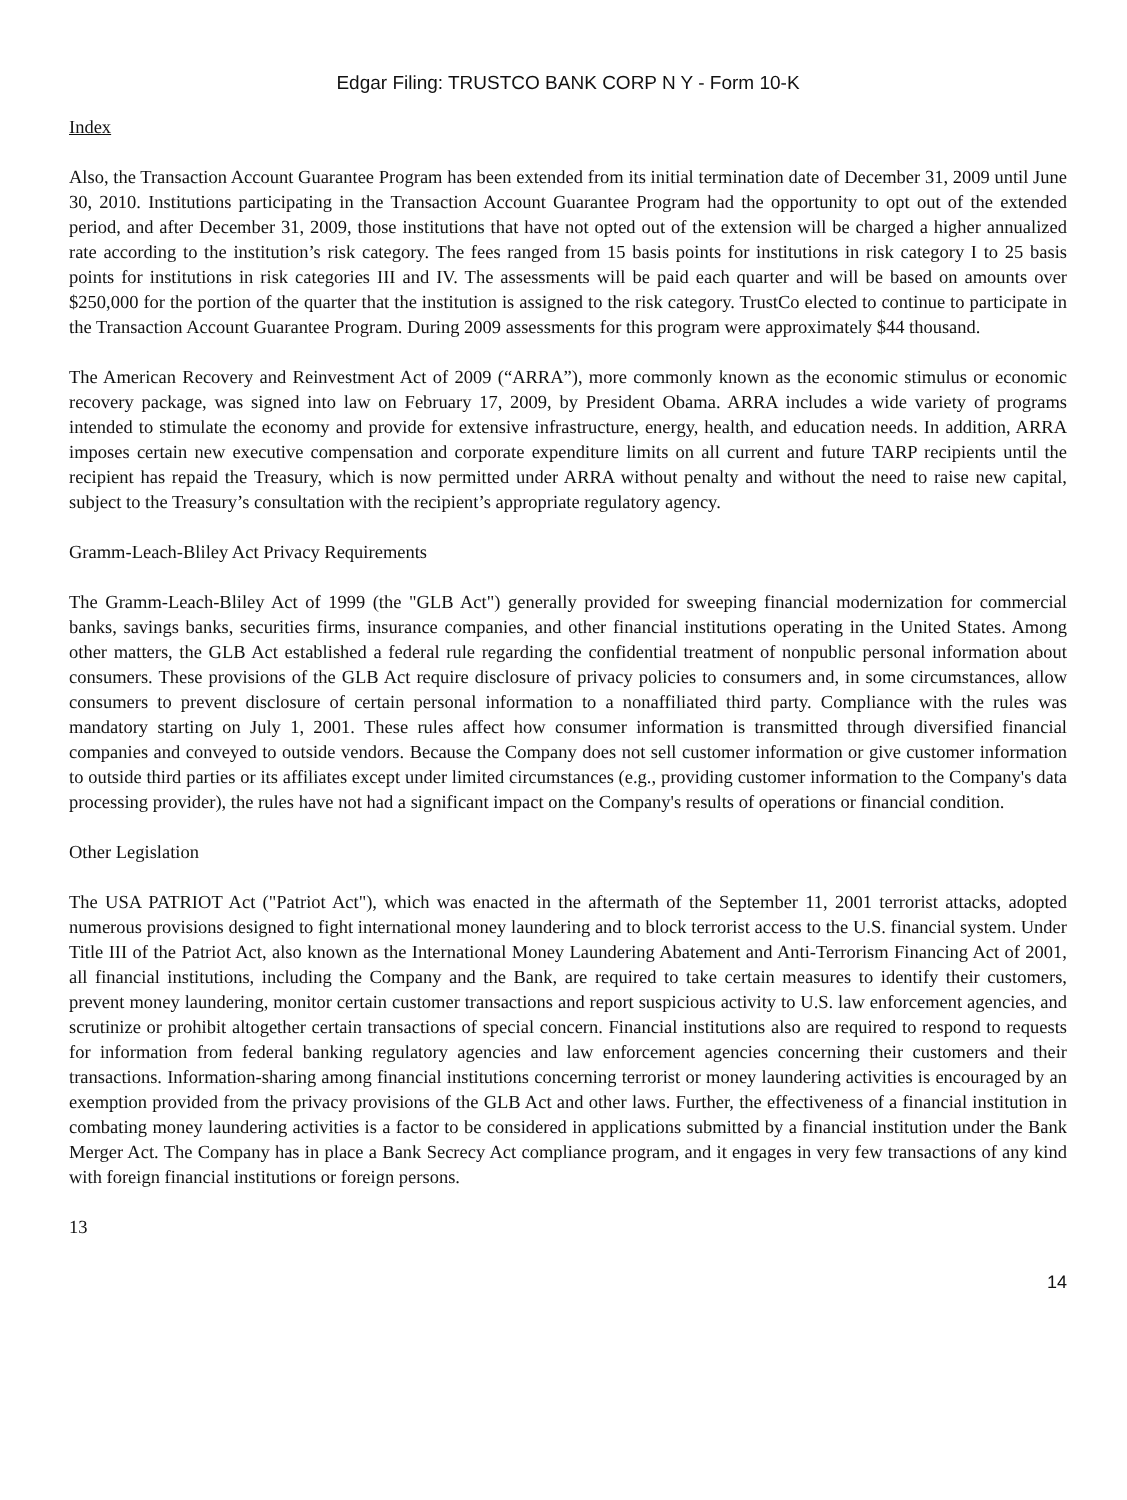Edgar Filing: TRUSTCO BANK CORP N Y - Form 10-K
Index
Also, the Transaction Account Guarantee Program has been extended from its initial termination date of December 31, 2009 until June 30, 2010. Institutions participating in the Transaction Account Guarantee Program had the opportunity to opt out of the extended period, and after December 31, 2009, those institutions that have not opted out of the extension will be charged a higher annualized rate according to the institution’s risk category. The fees ranged from 15 basis points for institutions in risk category I to 25 basis points for institutions in risk categories III and IV. The assessments will be paid each quarter and will be based on amounts over $250,000 for the portion of the quarter that the institution is assigned to the risk category. TrustCo elected to continue to participate in the Transaction Account Guarantee Program. During 2009 assessments for this program were approximately $44 thousand.
The American Recovery and Reinvestment Act of 2009 (“ARRA”), more commonly known as the economic stimulus or economic recovery package, was signed into law on February 17, 2009, by President Obama. ARRA includes a wide variety of programs intended to stimulate the economy and provide for extensive infrastructure, energy, health, and education needs. In addition, ARRA imposes certain new executive compensation and corporate expenditure limits on all current and future TARP recipients until the recipient has repaid the Treasury, which is now permitted under ARRA without penalty and without the need to raise new capital, subject to the Treasury’s consultation with the recipient’s appropriate regulatory agency.
Gramm-Leach-Bliley Act Privacy Requirements
The Gramm-Leach-Bliley Act of 1999 (the "GLB Act") generally provided for sweeping financial modernization for commercial banks, savings banks, securities firms, insurance companies, and other financial institutions operating in the United States. Among other matters, the GLB Act established a federal rule regarding the confidential treatment of nonpublic personal information about consumers. These provisions of the GLB Act require disclosure of privacy policies to consumers and, in some circumstances, allow consumers to prevent disclosure of certain personal information to a nonaffiliated third party. Compliance with the rules was mandatory starting on July 1, 2001. These rules affect how consumer information is transmitted through diversified financial companies and conveyed to outside vendors. Because the Company does not sell customer information or give customer information to outside third parties or its affiliates except under limited circumstances (e.g., providing customer information to the Company's data processing provider), the rules have not had a significant impact on the Company's results of operations or financial condition.
Other Legislation
The USA PATRIOT Act ("Patriot Act"), which was enacted in the aftermath of the September 11, 2001 terrorist attacks, adopted numerous provisions designed to fight international money laundering and to block terrorist access to the U.S. financial system. Under Title III of the Patriot Act, also known as the International Money Laundering Abatement and Anti-Terrorism Financing Act of 2001, all financial institutions, including the Company and the Bank, are required to take certain measures to identify their customers, prevent money laundering, monitor certain customer transactions and report suspicious activity to U.S. law enforcement agencies, and scrutinize or prohibit altogether certain transactions of special concern. Financial institutions also are required to respond to requests for information from federal banking regulatory agencies and law enforcement agencies concerning their customers and their transactions. Information-sharing among financial institutions concerning terrorist or money laundering activities is encouraged by an exemption provided from the privacy provisions of the GLB Act and other laws. Further, the effectiveness of a financial institution in combating money laundering activities is a factor to be considered in applications submitted by a financial institution under the Bank Merger Act. The Company has in place a Bank Secrecy Act compliance program, and it engages in very few transactions of any kind with foreign financial institutions or foreign persons.
13
14